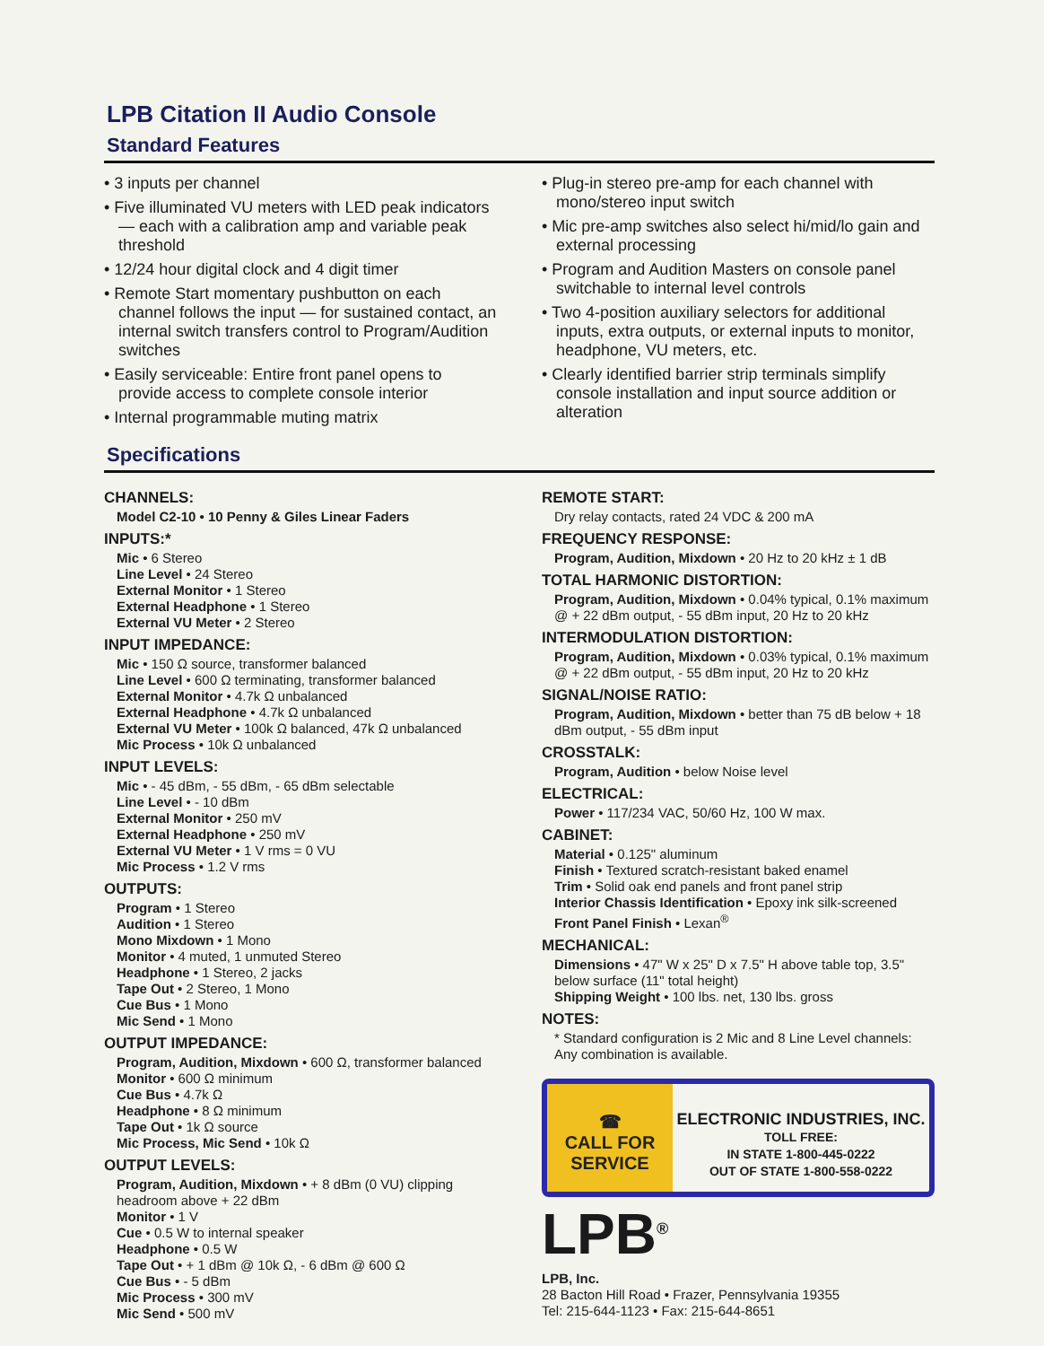LPB Citation II Audio Console
Standard Features
• 3 inputs per channel
• Five illuminated VU meters with LED peak indicators — each with a calibration amp and variable peak threshold
• 12/24 hour digital clock and 4 digit timer
• Remote Start momentary pushbutton on each channel follows the input — for sustained contact, an internal switch transfers control to Program/Audition switches
• Easily serviceable: Entire front panel opens to provide access to complete console interior
• Internal programmable muting matrix
• Plug-in stereo pre-amp for each channel with mono/stereo input switch
• Mic pre-amp switches also select hi/mid/lo gain and external processing
• Program and Audition Masters on console panel switchable to internal level controls
• Two 4-position auxiliary selectors for additional inputs, extra outputs, or external inputs to monitor, headphone, VU meters, etc.
• Clearly identified barrier strip terminals simplify console installation and input source addition or alteration
Specifications
CHANNELS:
Model C2-10 • 10 Penny & Giles Linear Faders
INPUTS:*
Mic • 6 Stereo
Line Level • 24 Stereo
External Monitor • 1 Stereo
External Headphone • 1 Stereo
External VU Meter • 2 Stereo
INPUT IMPEDANCE:
Mic • 150 Ω source, transformer balanced
Line Level • 600 Ω terminating, transformer balanced
External Monitor • 4.7k Ω unbalanced
External Headphone • 4.7k Ω unbalanced
External VU Meter • 100k Ω balanced, 47k Ω unbalanced
Mic Process • 10k Ω unbalanced
INPUT LEVELS:
Mic • - 45 dBm, - 55 dBm, - 65 dBm selectable
Line Level • - 10 dBm
External Monitor • 250 mV
External Headphone • 250 mV
External VU Meter • 1 V rms = 0 VU
Mic Process • 1.2 V rms
OUTPUTS:
Program • 1 Stereo
Audition • 1 Stereo
Mono Mixdown • 1 Mono
Monitor • 4 muted, 1 unmuted Stereo
Headphone • 1 Stereo, 2 jacks
Tape Out • 2 Stereo, 1 Mono
Cue Bus • 1 Mono
Mic Send • 1 Mono
OUTPUT IMPEDANCE:
Program, Audition, Mixdown • 600 Ω, transformer balanced
Monitor • 600 Ω minimum
Cue Bus • 4.7k Ω
Headphone • 8 Ω minimum
Tape Out • 1k Ω source
Mic Process, Mic Send • 10k Ω
OUTPUT LEVELS:
Program, Audition, Mixdown • + 8 dBm (0 VU) clipping headroom above + 22 dBm
Monitor • 1 V
Cue • 0.5 W to internal speaker
Headphone • 0.5 W
Tape Out • + 1 dBm @ 10k Ω, - 6 dBm @ 600 Ω
Cue Bus • - 5 dBm
Mic Process • 300 mV
Mic Send • 500 mV
REMOTE START:
Dry relay contacts, rated 24 VDC & 200 mA
FREQUENCY RESPONSE:
Program, Audition, Mixdown • 20 Hz to 20 kHz ± 1 dB
TOTAL HARMONIC DISTORTION:
Program, Audition, Mixdown • 0.04% typical, 0.1% maximum @ + 22 dBm output, - 55 dBm input, 20 Hz to 20 kHz
INTERMODULATION DISTORTION:
Program, Audition, Mixdown • 0.03% typical, 0.1% maximum @ + 22 dBm output, - 55 dBm input, 20 Hz to 20 kHz
SIGNAL/NOISE RATIO:
Program, Audition, Mixdown • better than 75 dB below + 18 dBm output, - 55 dBm input
CROSSTALK:
Program, Audition • below Noise level
ELECTRICAL:
Power • 117/234 VAC, 50/60 Hz, 100 W max.
CABINET:
Material • 0.125" aluminum
Finish • Textured scratch-resistant baked enamel
Trim • Solid oak end panels and front panel strip
Interior Chassis Identification • Epoxy ink silk-screened
Front Panel Finish • Lexan<sup>®</sup>
MECHANICAL:
Dimensions • 47" W x 25" D x 7.5" H above table top, 3.5" below surface (11" total height)
Shipping Weight • 100 lbs. net, 130 lbs. gross
NOTES:
* Standard configuration is 2 Mic and 8 Line Level channels: Any combination is available.
☎
CALL FOR
SERVICE
ELECTRONIC INDUSTRIES, INC.
TOLL FREE:
IN STATE 1-800-445-0222
OUT OF STATE 1-800-558-0222
LPB<sup>®</sup>
LPB, Inc.
28 Bacton Hill Road • Frazer, Pennsylvania 19355
Tel: 215-644-1123 • Fax: 215-644-8651